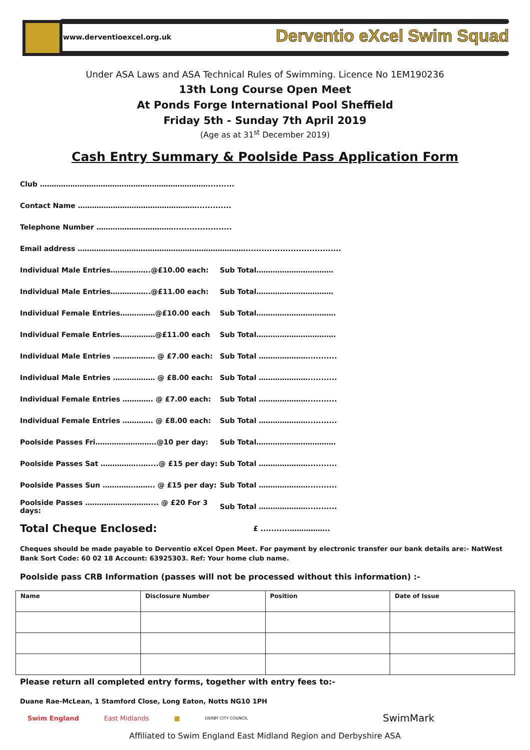www.derventioexcel.org.uk Derventio eXcel Swim Squad
Under ASA Laws and ASA Technical Rules of Swimming. Licence No 1EM190236
13th Long Course Open Meet
At Ponds Forge International Pool Sheffield
Friday 5th - Sunday 7th April 2019
(Age as at 31<sup>st</sup> December 2019)
Cash Entry Summary & Poolside Pass Application Form
Club ………………………………………………………………..........
Contact Name …………………………………………….............
Telephone Number ……………………………......................
Email address ………………………………………………………………....................................
Individual Male Entries……………..@£10.00 each: Sub Total……………………………
Individual Male Entries……………..@£11.00 each: Sub Total……………………………
Individual Female Entries……………@£10.00 each Sub Total…………………………….
Individual Female Entries……………@£11.00 each Sub Total…………………………….
Individual Male Entries ……………… @ £7.00 each: Sub Total …………………...........
Individual Male Entries ……………… @ £8.00 each: Sub Total …………………...........
Individual Female Entries …………. @ £7.00 each: Sub Total …………………...........
Individual Female Entries …………. @ £8.00 each: Sub Total …………………...........
Poolside Passes Fri……………………..@10 per day: Sub Total…………………………….
Poolside Passes Sat ……………..…....@ £15 per day: Sub Total …………………...........
Poolside Passes Sun …………..…….. @ £15 per day: Sub Total …………………...........
Poolside Passes ……………………….... @ £20 For 3 days: Sub Total …………………...........
Total Cheque Enclosed: £ ...........……………..
Cheques should be made payable to Derventio eXcel Open Meet. For payment by electronic transfer our bank details are:- NatWest Bank Sort Code: 60 02 18 Account: 63925303. Ref: Your home club name.
Poolside pass CRB Information (passes will not be processed without this information) :-
| Name | Disclosure Number | Position | Date of Issue |
| --- | --- | --- | --- |
Please return all completed entry forms, together with entry fees to:-
Duane Rae-McLean, 1 Stamford Close, Long Eaton, Notts NG10 1PH
Swim England East Midlands ■ DERBY CITY COUNCIL SwimMark
Affiliated to Swim England East Midland Region and Derbyshire ASA